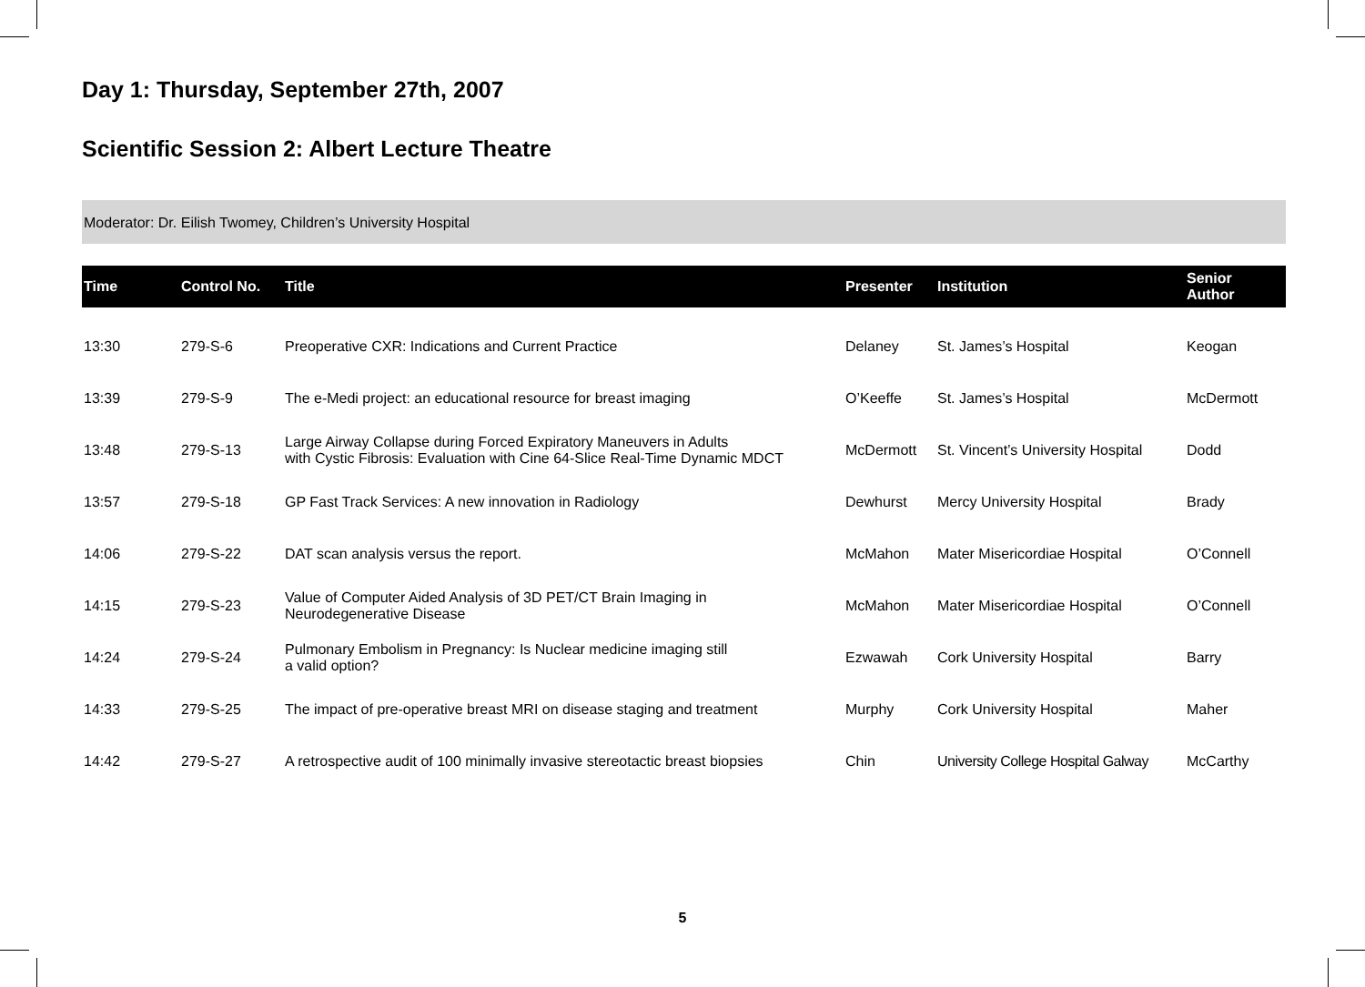Day 1: Thursday, September 27th, 2007
Scientific Session 2: Albert Lecture Theatre
Moderator: Dr. Eilish Twomey, Children’s University Hospital
| Time | Control No. | Title | Presenter | Institution | Senior Author |
| --- | --- | --- | --- | --- | --- |
| 13:30 | 279-S-6 | Preoperative CXR: Indications and Current Practice | Delaney | St. James’s Hospital | Keogan |
| 13:39 | 279-S-9 | The e-Medi project: an educational resource for breast imaging | O’Keeffe | St. James’s Hospital | McDermott |
| 13:48 | 279-S-13 | Large Airway Collapse during Forced Expiratory Maneuvers in Adults with Cystic Fibrosis: Evaluation with Cine 64-Slice Real-Time Dynamic MDCT | McDermott | St. Vincent’s University Hospital | Dodd |
| 13:57 | 279-S-18 | GP Fast Track Services: A new innovation in Radiology | Dewhurst | Mercy University Hospital | Brady |
| 14:06 | 279-S-22 | DAT scan analysis versus the report. | McMahon | Mater Misericordiae Hospital | O’Connell |
| 14:15 | 279-S-23 | Value of Computer Aided Analysis of 3D PET/CT Brain Imaging in Neurodegenerative Disease | McMahon | Mater Misericordiae Hospital | O’Connell |
| 14:24 | 279-S-24 | Pulmonary Embolism in Pregnancy: Is Nuclear medicine imaging still a valid option? | Ezwawah | Cork University Hospital | Barry |
| 14:33 | 279-S-25 | The impact of pre-operative breast MRI on disease staging and treatment | Murphy | Cork University Hospital | Maher |
| 14:42 | 279-S-27 | A retrospective audit of 100 minimally invasive stereotactic breast biopsies | Chin | University College Hospital Galway | McCarthy |
5